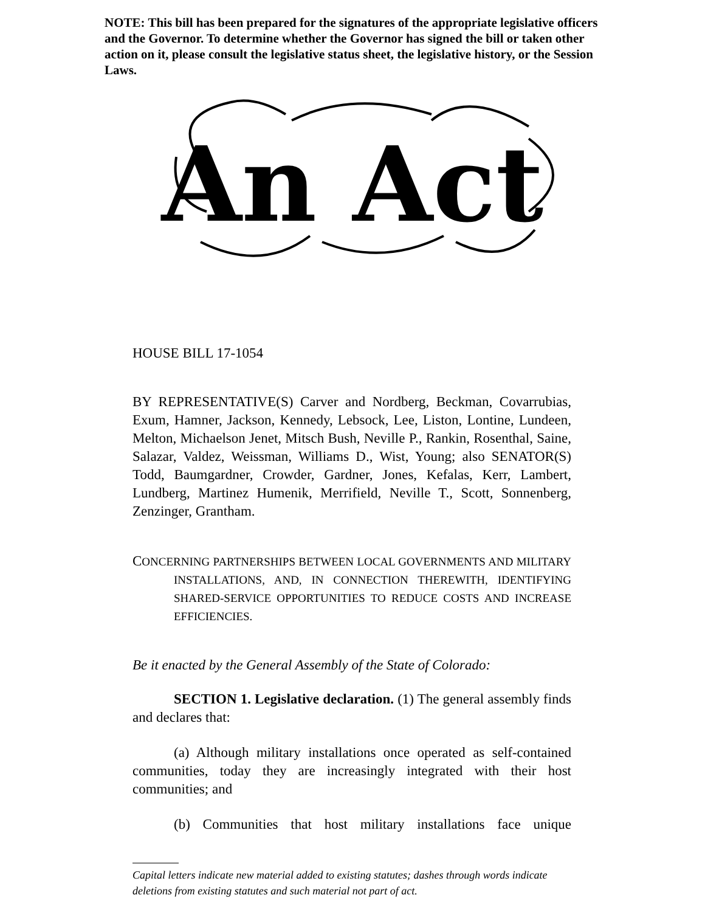NOTE: This bill has been prepared for the signatures of the appropriate legislative officers and the Governor. To determine whether the Governor has signed the bill or taken other action on it, please consult the legislative status sheet, the legislative history, or the Session Laws.
An Act
HOUSE BILL 17-1054
BY REPRESENTATIVE(S) Carver and Nordberg, Beckman, Covarrubias, Exum, Hamner, Jackson, Kennedy, Lebsock, Lee, Liston, Lontine, Lundeen, Melton, Michaelson Jenet, Mitsch Bush, Neville P., Rankin, Rosenthal, Saine, Salazar, Valdez, Weissman, Williams D., Wist, Young; also SENATOR(S) Todd, Baumgardner, Crowder, Gardner, Jones, Kefalas, Kerr, Lambert, Lundberg, Martinez Humenik, Merrifield, Neville T., Scott, Sonnenberg, Zenzinger, Grantham.
CONCERNING PARTNERSHIPS BETWEEN LOCAL GOVERNMENTS AND MILITARY INSTALLATIONS, AND, IN CONNECTION THEREWITH, IDENTIFYING SHARED-SERVICE OPPORTUNITIES TO REDUCE COSTS AND INCREASE EFFICIENCIES.
Be it enacted by the General Assembly of the State of Colorado:
SECTION 1. Legislative declaration. (1) The general assembly finds and declares that:
(a) Although military installations once operated as self-contained communities, today they are increasingly integrated with their host communities; and
(b) Communities that host military installations face unique
Capital letters indicate new material added to existing statutes; dashes through words indicate deletions from existing statutes and such material not part of act.